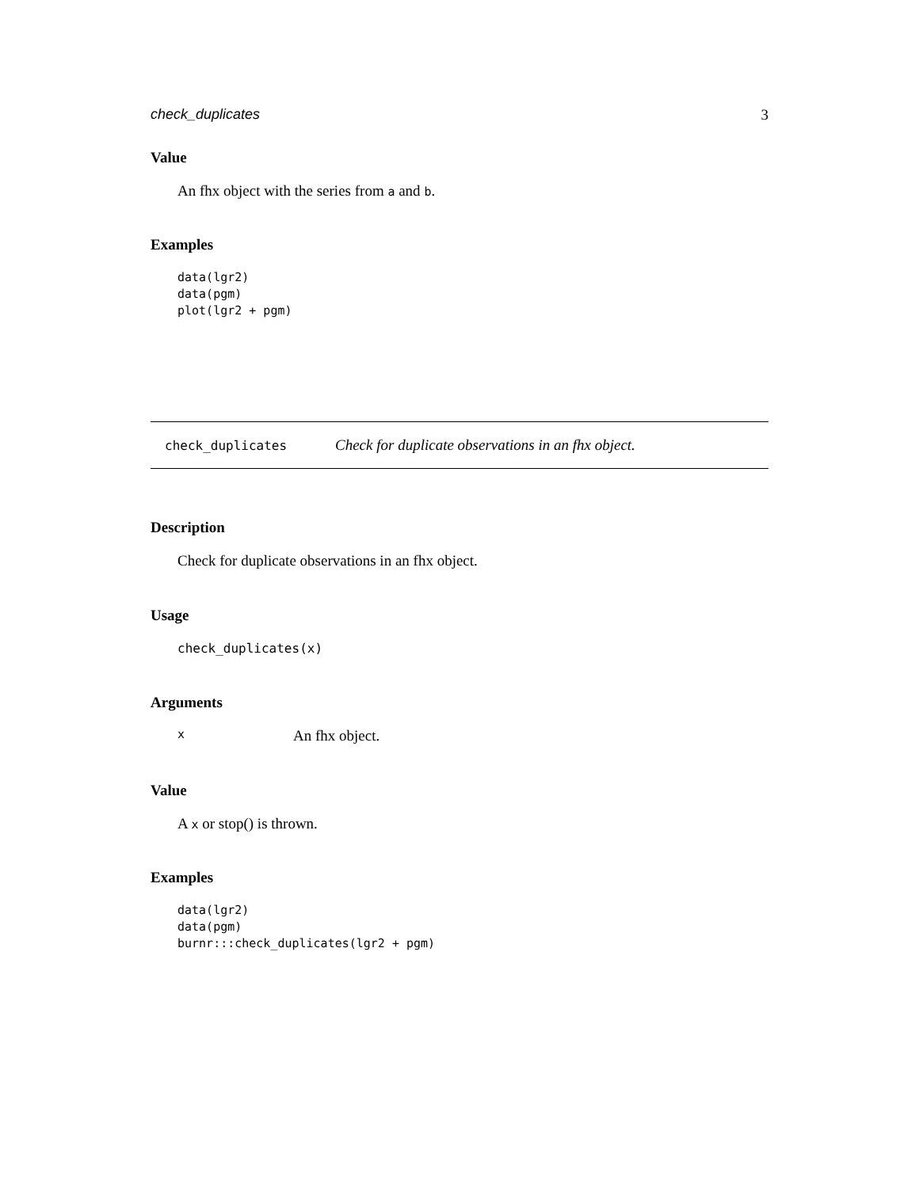check_duplicates 3
Value
An fhx object with the series from a and b.
Examples
data(lgr2)
data(pgm)
plot(lgr2 + pgm)
check_duplicates Check for duplicate observations in an fhx object.
Description
Check for duplicate observations in an fhx object.
Usage
check_duplicates(x)
Arguments
x
An fhx object.
Value
A x or stop() is thrown.
Examples
data(lgr2)
data(pgm)
burnr:::check_duplicates(lgr2 + pgm)